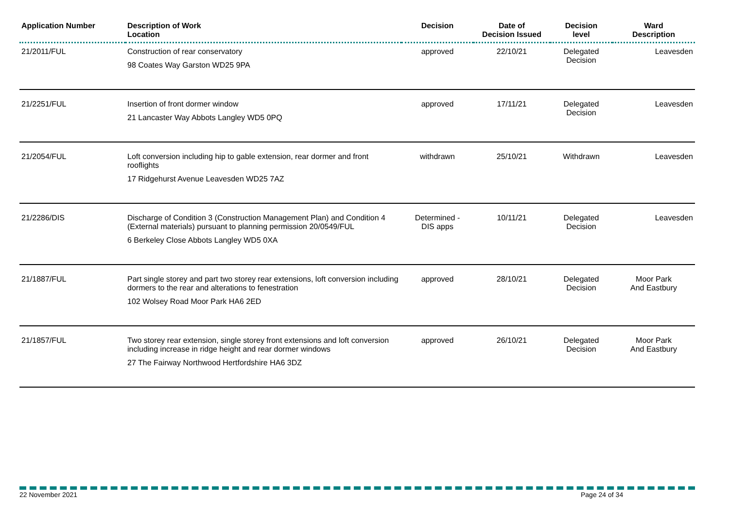| Application Number | Description of Work Location | Decision | Date of Decision Issued | Decision level | Ward Description |
| --- | --- | --- | --- | --- | --- |
| 21/2011/FUL | Construction of rear conservatory 98 Coates Way Garston WD25 9PA | approved | 22/10/21 | Delegated Decision | Leavesden |
| 21/2251/FUL | Insertion of front dormer window 21 Lancaster Way Abbots Langley WD5 0PQ | approved | 17/11/21 | Delegated Decision | Leavesden |
| 21/2054/FUL | Loft conversion including hip to gable extension, rear dormer and front rooflights 17 Ridgehurst Avenue Leavesden WD25 7AZ | withdrawn | 25/10/21 | Withdrawn | Leavesden |
| 21/2286/DIS | Discharge of Condition 3 (Construction Management Plan) and Condition 4 (External materials) pursuant to planning permission 20/0549/FUL 6 Berkeley Close Abbots Langley WD5 0XA | Determined - DIS apps | 10/11/21 | Delegated Decision | Leavesden |
| 21/1887/FUL | Part single storey and part two storey rear extensions, loft conversion including dormers to the rear and alterations to fenestration 102 Wolsey Road Moor Park HA6 2ED | approved | 28/10/21 | Delegated Decision | Moor Park And Eastbury |
| 21/1857/FUL | Two storey rear extension, single storey front extensions and loft conversion including increase in ridge height and rear dormer windows 27 The Fairway Northwood Hertfordshire HA6 3DZ | approved | 26/10/21 | Delegated Decision | Moor Park And Eastbury |
22 November 2021 Page 24 of 34